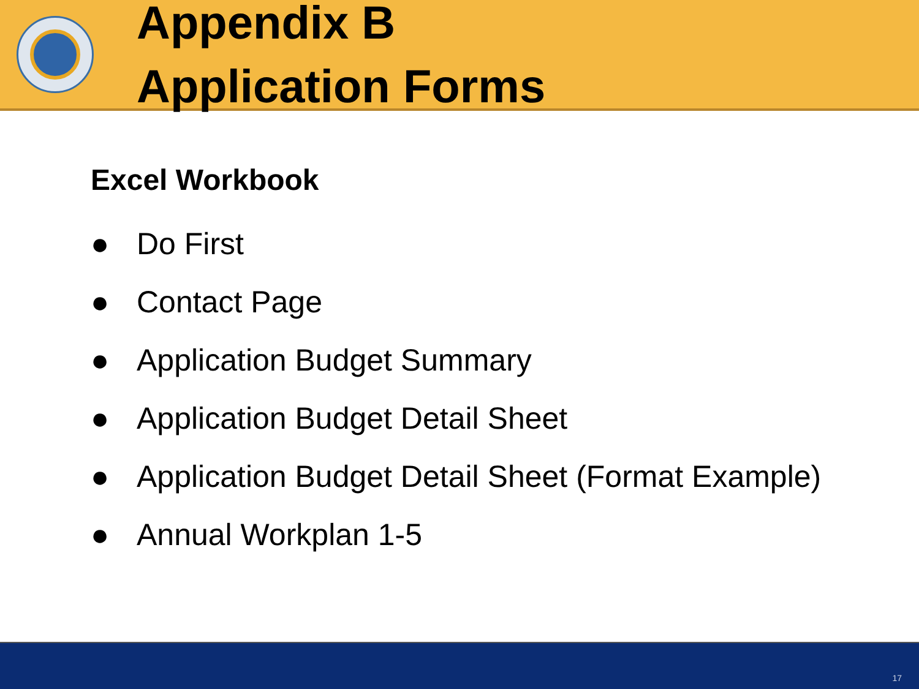Appendix B
Application Forms
Excel Workbook
● Do First
● Contact Page
● Application Budget Summary
● Application Budget Detail Sheet
● Application Budget Detail Sheet (Format Example)
● Annual Workplan 1-5
17